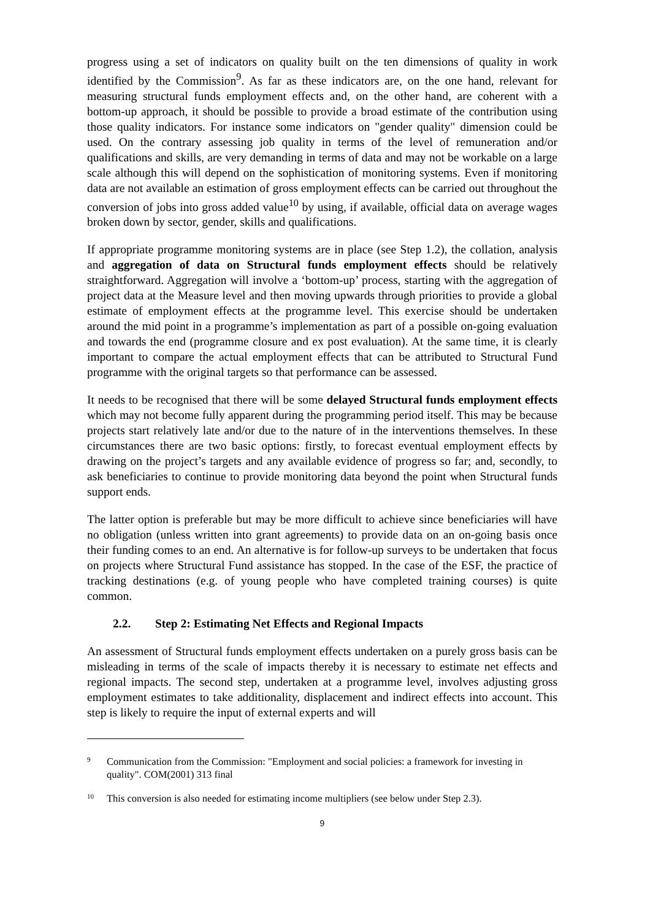progress using a set of indicators on quality built on the ten dimensions of quality in work identified by the Commission<sup>9</sup>. As far as these indicators are, on the one hand, relevant for measuring structural funds employment effects and, on the other hand, are coherent with a bottom-up approach, it should be possible to provide a broad estimate of the contribution using those quality indicators. For instance some indicators on "gender quality" dimension could be used. On the contrary assessing job quality in terms of the level of remuneration and/or qualifications and skills, are very demanding in terms of data and may not be workable on a large scale although this will depend on the sophistication of monitoring systems. Even if monitoring data are not available an estimation of gross employment effects can be carried out throughout the conversion of jobs into gross added value<sup>10</sup> by using, if available, official data on average wages broken down by sector, gender, skills and qualifications.
If appropriate programme monitoring systems are in place (see Step 1.2), the collation, analysis and aggregation of data on Structural funds employment effects should be relatively straightforward. Aggregation will involve a ‘bottom-up’ process, starting with the aggregation of project data at the Measure level and then moving upwards through priorities to provide a global estimate of employment effects at the programme level. This exercise should be undertaken around the mid point in a programme’s implementation as part of a possible on-going evaluation and towards the end (programme closure and ex post evaluation). At the same time, it is clearly important to compare the actual employment effects that can be attributed to Structural Fund programme with the original targets so that performance can be assessed.
It needs to be recognised that there will be some delayed Structural funds employment effects which may not become fully apparent during the programming period itself. This may be because projects start relatively late and/or due to the nature of in the interventions themselves. In these circumstances there are two basic options: firstly, to forecast eventual employment effects by drawing on the project’s targets and any available evidence of progress so far; and, secondly, to ask beneficiaries to continue to provide monitoring data beyond the point when Structural funds support ends.
The latter option is preferable but may be more difficult to achieve since beneficiaries will have no obligation (unless written into grant agreements) to provide data on an on-going basis once their funding comes to an end. An alternative is for follow-up surveys to be undertaken that focus on projects where Structural Fund assistance has stopped. In the case of the ESF, the practice of tracking destinations (e.g. of young people who have completed training courses) is quite common.
2.2. Step 2: Estimating Net Effects and Regional Impacts
An assessment of Structural funds employment effects undertaken on a purely gross basis can be misleading in terms of the scale of impacts thereby it is necessary to estimate net effects and regional impacts. The second step, undertaken at a programme level, involves adjusting gross employment estimates to take additionality, displacement and indirect effects into account. This step is likely to require the input of external experts and will
9 Communication from the Commission: "Employment and social policies: a framework for investing in quality". COM(2001) 313 final
10 This conversion is also needed for estimating income multipliers (see below under Step 2.3).
9